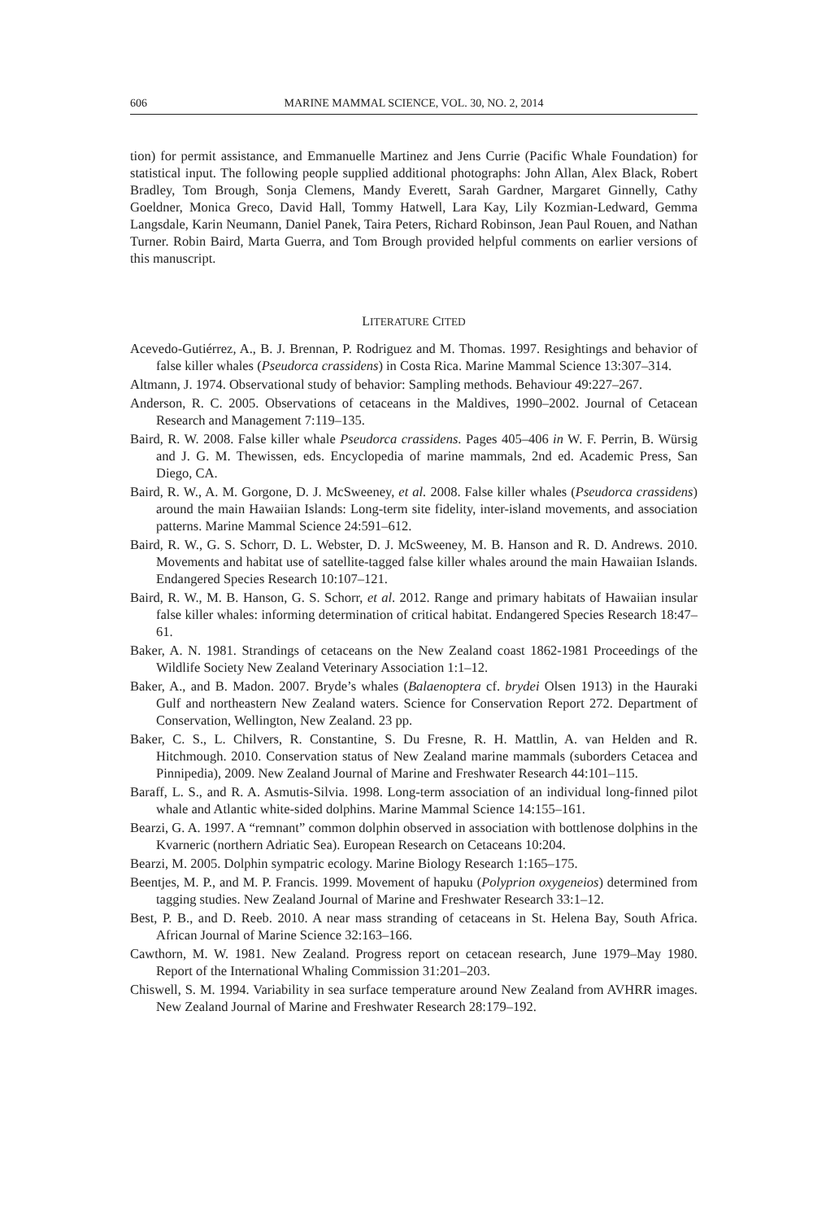606 MARINE MAMMAL SCIENCE, VOL. 30, NO. 2, 2014
tion) for permit assistance, and Emmanuelle Martinez and Jens Currie (Pacific Whale Foundation) for statistical input. The following people supplied additional photographs: John Allan, Alex Black, Robert Bradley, Tom Brough, Sonja Clemens, Mandy Everett, Sarah Gardner, Margaret Ginnelly, Cathy Goeldner, Monica Greco, David Hall, Tommy Hatwell, Lara Kay, Lily Kozmian-Ledward, Gemma Langsdale, Karin Neumann, Daniel Panek, Taira Peters, Richard Robinson, Jean Paul Rouen, and Nathan Turner. Robin Baird, Marta Guerra, and Tom Brough provided helpful comments on earlier versions of this manuscript.
LITERATURE CITED
Acevedo-Gutiérrez, A., B. J. Brennan, P. Rodriguez and M. Thomas. 1997. Resightings and behavior of false killer whales (Pseudorca crassidens) in Costa Rica. Marine Mammal Science 13:307–314.
Altmann, J. 1974. Observational study of behavior: Sampling methods. Behaviour 49:227–267.
Anderson, R. C. 2005. Observations of cetaceans in the Maldives, 1990–2002. Journal of Cetacean Research and Management 7:119–135.
Baird, R. W. 2008. False killer whale Pseudorca crassidens. Pages 405–406 in W. F. Perrin, B. Würsig and J. G. M. Thewissen, eds. Encyclopedia of marine mammals, 2nd ed. Academic Press, San Diego, CA.
Baird, R. W., A. M. Gorgone, D. J. McSweeney, et al. 2008. False killer whales (Pseudorca crassidens) around the main Hawaiian Islands: Long-term site fidelity, inter-island movements, and association patterns. Marine Mammal Science 24:591–612.
Baird, R. W., G. S. Schorr, D. L. Webster, D. J. McSweeney, M. B. Hanson and R. D. Andrews. 2010. Movements and habitat use of satellite-tagged false killer whales around the main Hawaiian Islands. Endangered Species Research 10:107–121.
Baird, R. W., M. B. Hanson, G. S. Schorr, et al. 2012. Range and primary habitats of Hawaiian insular false killer whales: informing determination of critical habitat. Endangered Species Research 18:47–61.
Baker, A. N. 1981. Strandings of cetaceans on the New Zealand coast 1862-1981 Proceedings of the Wildlife Society New Zealand Veterinary Association 1:1–12.
Baker, A., and B. Madon. 2007. Bryde’s whales (Balaenoptera cf. brydei Olsen 1913) in the Hauraki Gulf and northeastern New Zealand waters. Science for Conservation Report 272. Department of Conservation, Wellington, New Zealand. 23 pp.
Baker, C. S., L. Chilvers, R. Constantine, S. Du Fresne, R. H. Mattlin, A. van Helden and R. Hitchmough. 2010. Conservation status of New Zealand marine mammals (suborders Cetacea and Pinnipedia), 2009. New Zealand Journal of Marine and Freshwater Research 44:101–115.
Baraff, L. S., and R. A. Asmutis-Silvia. 1998. Long-term association of an individual long-finned pilot whale and Atlantic white-sided dolphins. Marine Mammal Science 14:155–161.
Bearzi, G. A. 1997. A “remnant” common dolphin observed in association with bottlenose dolphins in the Kvarneric (northern Adriatic Sea). European Research on Cetaceans 10:204.
Bearzi, M. 2005. Dolphin sympatric ecology. Marine Biology Research 1:165–175.
Beentjes, M. P., and M. P. Francis. 1999. Movement of hapuku (Polyprion oxygeneios) determined from tagging studies. New Zealand Journal of Marine and Freshwater Research 33:1–12.
Best, P. B., and D. Reeb. 2010. A near mass stranding of cetaceans in St. Helena Bay, South Africa. African Journal of Marine Science 32:163–166.
Cawthorn, M. W. 1981. New Zealand. Progress report on cetacean research, June 1979–May 1980. Report of the International Whaling Commission 31:201–203.
Chiswell, S. M. 1994. Variability in sea surface temperature around New Zealand from AVHRR images. New Zealand Journal of Marine and Freshwater Research 28:179–192.